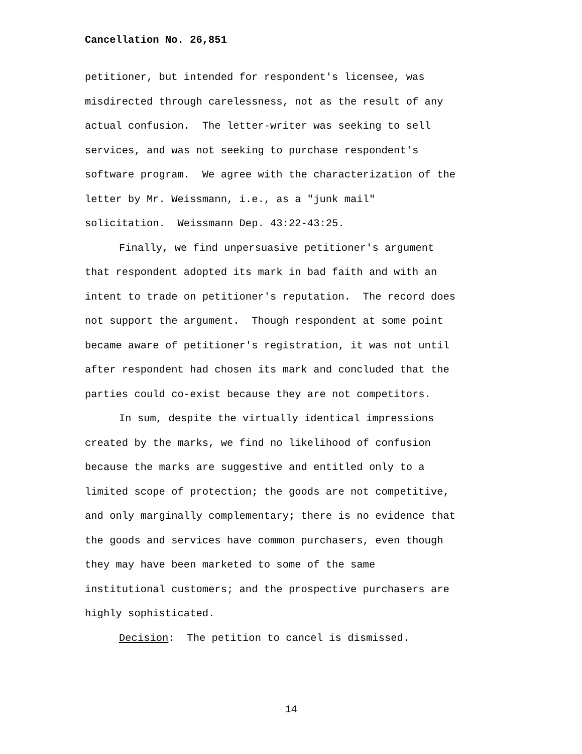Cancellation No. 26,851
petitioner, but intended for respondent's licensee, was
misdirected through carelessness, not as the result of any
actual confusion. The letter-writer was seeking to sell
services, and was not seeking to purchase respondent's
software program. We agree with the characterization of the
letter by Mr. Weissmann, i.e., as a "junk mail"
solicitation. Weissmann Dep. 43:22-43:25.
Finally, we find unpersuasive petitioner's argument
that respondent adopted its mark in bad faith and with an
intent to trade on petitioner's reputation. The record does
not support the argument. Though respondent at some point
became aware of petitioner's registration, it was not until
after respondent had chosen its mark and concluded that the
parties could co-exist because they are not competitors.
In sum, despite the virtually identical impressions
created by the marks, we find no likelihood of confusion
because the marks are suggestive and entitled only to a
limited scope of protection; the goods are not competitive,
and only marginally complementary; there is no evidence that
the goods and services have common purchasers, even though
they may have been marketed to some of the same
institutional customers; and the prospective purchasers are
highly sophisticated.
Decision: The petition to cancel is dismissed.
14